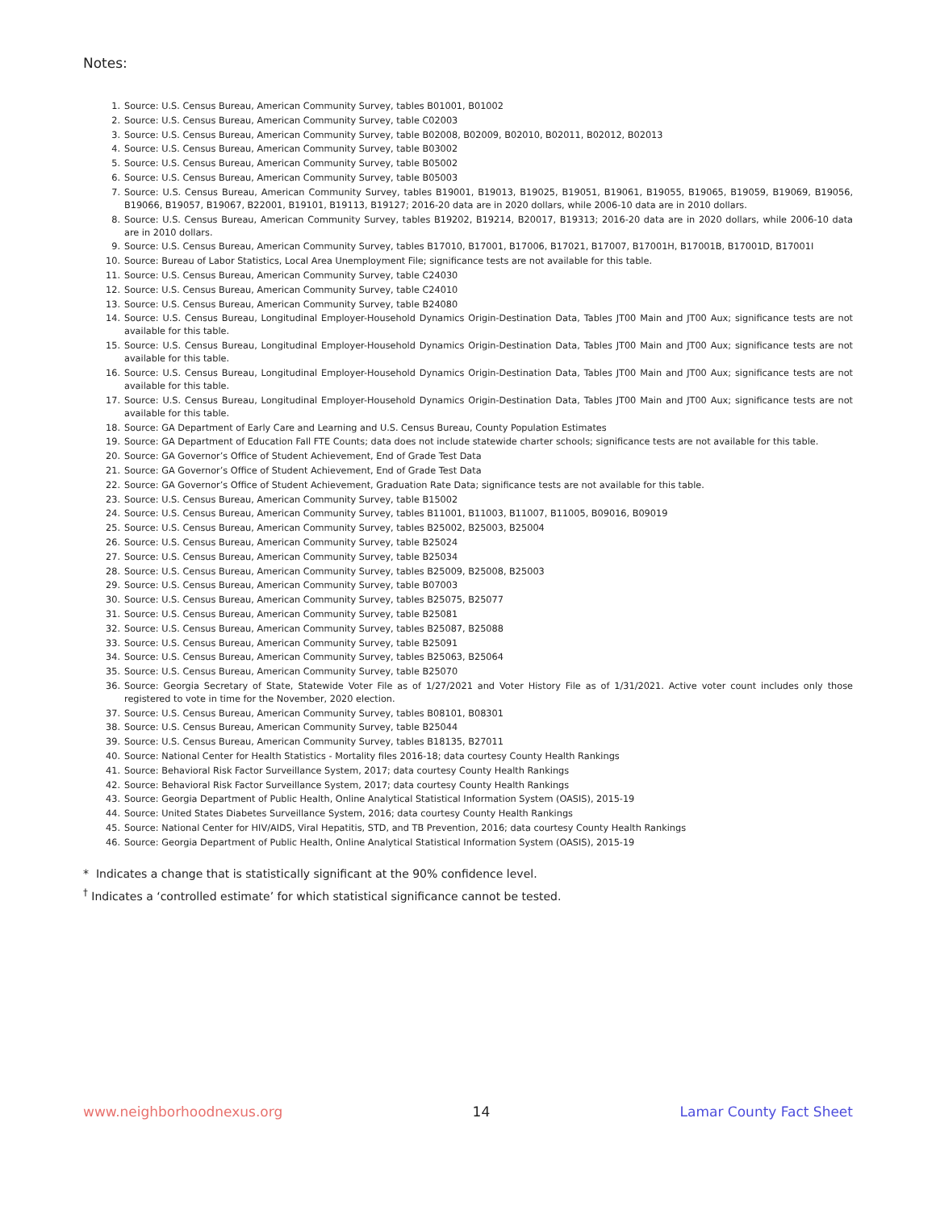Notes:
1. Source: U.S. Census Bureau, American Community Survey, tables B01001, B01002
2. Source: U.S. Census Bureau, American Community Survey, table C02003
3. Source: U.S. Census Bureau, American Community Survey, table B02008, B02009, B02010, B02011, B02012, B02013
4. Source: U.S. Census Bureau, American Community Survey, table B03002
5. Source: U.S. Census Bureau, American Community Survey, table B05002
6. Source: U.S. Census Bureau, American Community Survey, table B05003
7. Source: U.S. Census Bureau, American Community Survey, tables B19001, B19013, B19025, B19051, B19061, B19055, B19065, B19059, B19069, B19056, B19066, B19057, B19067, B22001, B19101, B19113, B19127; 2016-20 data are in 2020 dollars, while 2006-10 data are in 2010 dollars.
8. Source: U.S. Census Bureau, American Community Survey, tables B19202, B19214, B20017, B19313; 2016-20 data are in 2020 dollars, while 2006-10 data are in 2010 dollars.
9. Source: U.S. Census Bureau, American Community Survey, tables B17010, B17001, B17006, B17021, B17007, B17001H, B17001B, B17001D, B17001I
10. Source: Bureau of Labor Statistics, Local Area Unemployment File; significance tests are not available for this table.
11. Source: U.S. Census Bureau, American Community Survey, table C24030
12. Source: U.S. Census Bureau, American Community Survey, table C24010
13. Source: U.S. Census Bureau, American Community Survey, table B24080
14. Source: U.S. Census Bureau, Longitudinal Employer-Household Dynamics Origin-Destination Data, Tables JT00 Main and JT00 Aux; significance tests are not available for this table.
15. Source: U.S. Census Bureau, Longitudinal Employer-Household Dynamics Origin-Destination Data, Tables JT00 Main and JT00 Aux; significance tests are not available for this table.
16. Source: U.S. Census Bureau, Longitudinal Employer-Household Dynamics Origin-Destination Data, Tables JT00 Main and JT00 Aux; significance tests are not available for this table.
17. Source: U.S. Census Bureau, Longitudinal Employer-Household Dynamics Origin-Destination Data, Tables JT00 Main and JT00 Aux; significance tests are not available for this table.
18. Source: GA Department of Early Care and Learning and U.S. Census Bureau, County Population Estimates
19. Source: GA Department of Education Fall FTE Counts; data does not include statewide charter schools; significance tests are not available for this table.
20. Source: GA Governor’s Office of Student Achievement, End of Grade Test Data
21. Source: GA Governor’s Office of Student Achievement, End of Grade Test Data
22. Source: GA Governor’s Office of Student Achievement, Graduation Rate Data; significance tests are not available for this table.
23. Source: U.S. Census Bureau, American Community Survey, table B15002
24. Source: U.S. Census Bureau, American Community Survey, tables B11001, B11003, B11007, B11005, B09016, B09019
25. Source: U.S. Census Bureau, American Community Survey, tables B25002, B25003, B25004
26. Source: U.S. Census Bureau, American Community Survey, table B25024
27. Source: U.S. Census Bureau, American Community Survey, table B25034
28. Source: U.S. Census Bureau, American Community Survey, tables B25009, B25008, B25003
29. Source: U.S. Census Bureau, American Community Survey, table B07003
30. Source: U.S. Census Bureau, American Community Survey, tables B25075, B25077
31. Source: U.S. Census Bureau, American Community Survey, table B25081
32. Source: U.S. Census Bureau, American Community Survey, tables B25087, B25088
33. Source: U.S. Census Bureau, American Community Survey, table B25091
34. Source: U.S. Census Bureau, American Community Survey, tables B25063, B25064
35. Source: U.S. Census Bureau, American Community Survey, table B25070
36. Source: Georgia Secretary of State, Statewide Voter File as of 1/27/2021 and Voter History File as of 1/31/2021. Active voter count includes only those registered to vote in time for the November, 2020 election.
37. Source: U.S. Census Bureau, American Community Survey, tables B08101, B08301
38. Source: U.S. Census Bureau, American Community Survey, table B25044
39. Source: U.S. Census Bureau, American Community Survey, tables B18135, B27011
40. Source: National Center for Health Statistics - Mortality files 2016-18; data courtesy County Health Rankings
41. Source: Behavioral Risk Factor Surveillance System, 2017; data courtesy County Health Rankings
42. Source: Behavioral Risk Factor Surveillance System, 2017; data courtesy County Health Rankings
43. Source: Georgia Department of Public Health, Online Analytical Statistical Information System (OASIS), 2015-19
44. Source: United States Diabetes Surveillance System, 2016; data courtesy County Health Rankings
45. Source: National Center for HIV/AIDS, Viral Hepatitis, STD, and TB Prevention, 2016; data courtesy County Health Rankings
46. Source: Georgia Department of Public Health, Online Analytical Statistical Information System (OASIS), 2015-19
* Indicates a change that is statistically significant at the 90% confidence level.
<sup>†</sup> Indicates a ‘controlled estimate’ for which statistical significance cannot be tested.
www.neighborhoodnexus.org 14 Lamar County Fact Sheet